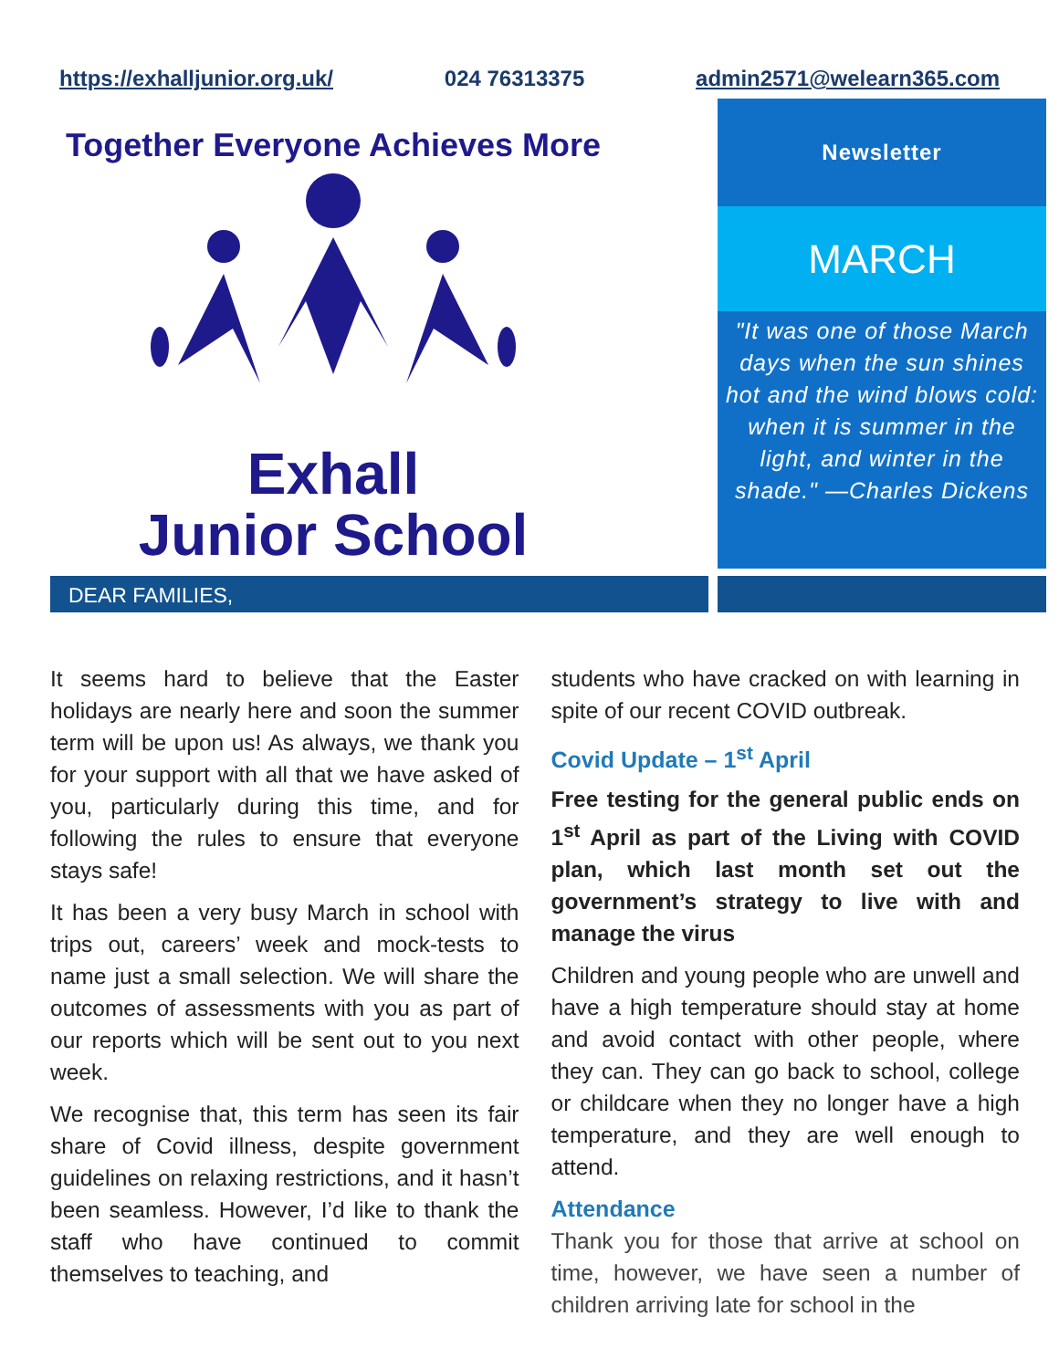https://exhalljunior.org.uk/ 024 76313375 admin2571@welearn365.com
Together Everyone Achieves More
Exhall
Junior School
Newsletter
MARCH
"It was one of those March days when the sun shines hot and the wind blows cold: when it is summer in the light, and winter in the shade." —Charles Dickens
DEAR FAMILIES,
It seems hard to believe that the Easter holidays are nearly here and soon the summer term will be upon us! As always, we thank you for your support with all that we have asked of you, particularly during this time, and for following the rules to ensure that everyone stays safe!
It has been a very busy March in school with trips out, careers’ week and mock-tests to name just a small selection. We will share the outcomes of assessments with you as part of our reports which will be sent out to you next week.
We recognise that, this term has seen its fair share of Covid illness, despite government guidelines on relaxing restrictions, and it hasn’t been seamless. However, I’d like to thank the staff who have continued to commit themselves to teaching, and
students who have cracked on with learning in spite of our recent COVID outbreak.
Covid Update – 1<sup>st</sup> April
Free testing for the general public ends on 1<sup>st</sup> April as part of the Living with COVID plan, which last month set out the government’s strategy to live with and manage the virus
Children and young people who are unwell and have a high temperature should stay at home and avoid contact with other people, where they can. They can go back to school, college or childcare when they no longer have a high temperature, and they are well enough to attend.
Attendance
Thank you for those that arrive at school on time, however, we have seen a number of children arriving late for school in the